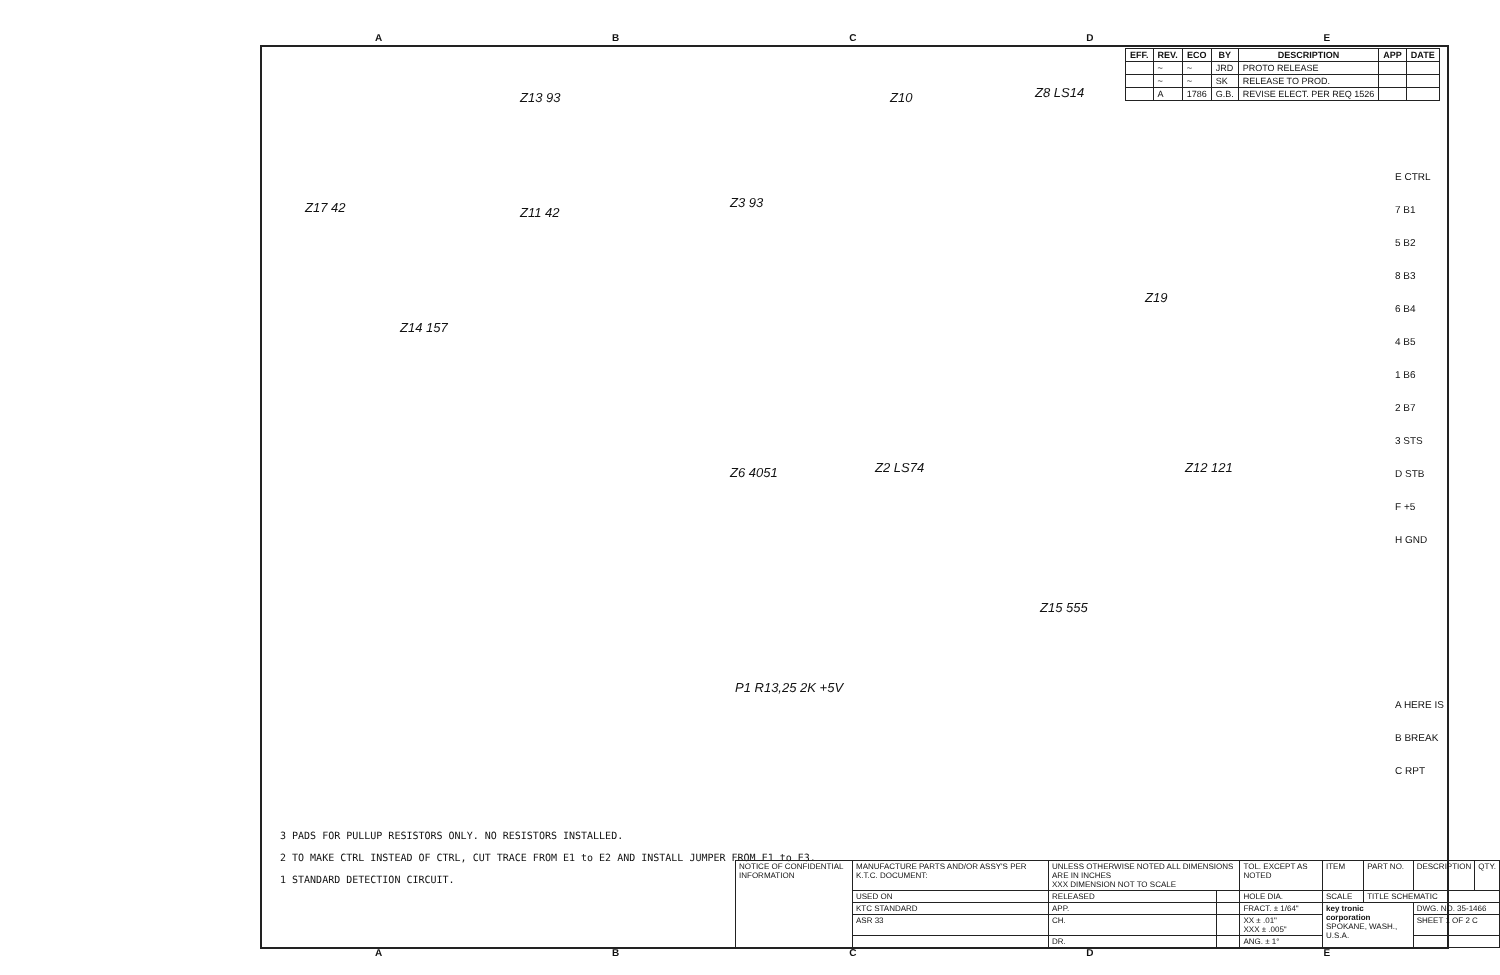ABCDE
| EFF. | REV. | ECO | BY | DESCRIPTION | APP | DATE |
| --- | --- | --- | --- | --- | --- | --- |
| | ~ | ~ | JRD | PROTO RELEASE | | |
| | ~ | ~ | SK | RELEASE TO PROD. | | |
| | A | 1786 | G.B. | REVISE ELECT. PER REQ 1526 | | |
Z17 42 Z11 42
Z3 93
Z13 93
Z14 157
Z6 4051 Z2 LS74 Z12 121
Z15 555
Z10 Z8 LS14
Z19
P1 R13,25 2K +5V
E CTRL
7 B1
5 B2
8 B3
6 B4
4 B5
1 B6
2 B7
3 STS
D STB
F +5
H GND
A HERE IS
B BREAK
C RPT
3 PADS FOR PULLUP RESISTORS ONLY. NO RESISTORS INSTALLED.
2 TO MAKE CTRL INSTEAD OF CTRL, CUT TRACE FROM E1 to E2 AND INSTALL JUMPER FROM E1 to E3.
1 STANDARD DETECTION CIRCUIT.
| NOTICE OF CONFIDENTIAL INFORMATION | MANUFACTURE PARTS AND/OR ASSY'S PER K.T.C. DOCUMENT: | UNLESS OTHERWISE NOTED ALL DIMENSIONS ARE IN INCHES XXX DIMENSION NOT TO SCALE | | TOL. EXCEPT AS NOTED | ITEM | PART NO. | DESCRIPTION | QTY. |
| | USED ON | RELEASED | | HOLE DIA. | SCALE | TITLE SCHEMATIC | | |
| | KTC STANDARD | APP. | | FRACT. ± 1/64" | key tronic corporation SPOKANE, WASH., U.S.A. | | DWG. NO. 35-1466 | |
| | ASR 33 | CH. | | XX ± .01" XXX ± .005" | | | SHEET 1 OF 2 C | |
| | | DR. | | ANG. ± 1° | | | | |
ABCDE